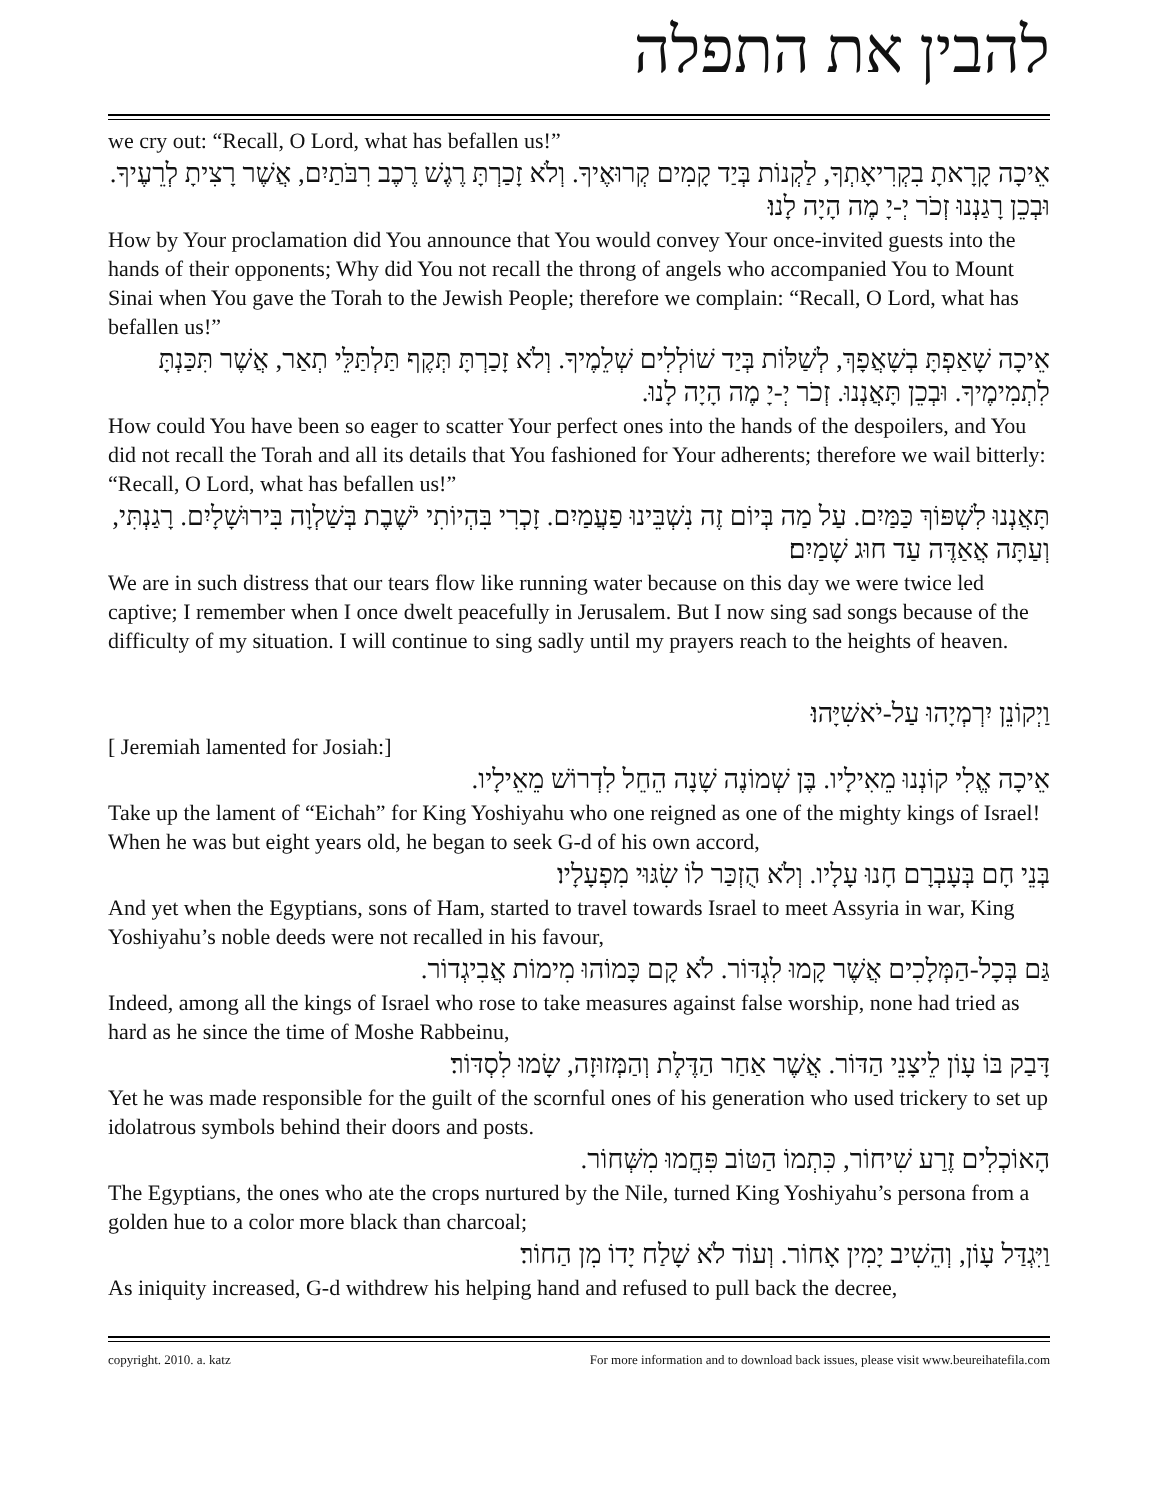להבין את התפלה
we cry out: “Recall, O Lord, what has befallen us!”
אֵיכָה קָרָאתָ בִקְרִיאָתְךָ, לַקְנוֹת בְּיַד קָמִים קְרוּאֶיךָ. וְלֹא זָכַרְתָּ רֶגֶשׁ רֶכֶב רִבֹּתַיִם, אֲשֶׁר רָצִיתָ לְרֵעֶיךָ. וּבְכֵן רָגַנְנוּ זְכֹר יְ-יָ מֶה הָיָה לָנוּ׃
How by Your proclamation did You announce that You would convey Your once-invited guests into the hands of their opponents; Why did You not recall the throng of angels who accompanied You to Mount Sinai when You gave the Torah to the Jewish People; therefore we complain: “Recall, O Lord, what has befallen us!”
אֵיכָה שָׁאַפְתָּ בְשָׁאֲפָךְ, לְשַׁלּוֹת בְּיַד שׁוֹלְלִים שְׁלֵמֶיךָ. וְלֹא זָכַרְתָּ תְּקֶף תַּלְתַּלֵּי תְאַר, אֲשֶׁר תִּכַּנְתָּ לִתְמִימֶיךָ. וּבְכֵן תָּאֲנְנוּ. זְכֹר יְ-יָ מֶה הָיָה לָנוּ.
How could You have been so eager to scatter Your perfect ones into the hands of the despoilers, and You did not recall the Torah and all its details that You fashioned for Your adherents; therefore we wail bitterly: “Recall, O Lord, what has befallen us!”
תָּאֲנְנוּ לִשְׁפּוֹךְ כַּמַּיִם. עַל מַה בְּיוֹם זֶה נִשְׁבֵּינוּ פַעֲמַיִם. זָכְרִי בִּהְיוֹתִי יֹשֶׁבֶת בְּשַׁלְוָה בִּירוּשָׁלָיִם. רָגַנְתִּי, וְעַתָּה אֲאַדֶּה עַד חוּג שָׁמַיִם׃
We are in such distress that our tears flow like running water because on this day we were twice led captive; I remember when I once dwelt peacefully in Jerusalem. But I now sing sad songs because of the difficulty of my situation. I will continue to sing sadly until my prayers reach to the heights of heaven.
וַיְקוֹנֵן יִרְמְיָהוּ עַל-יֹאשִׁיָּהוּ׃
[ Jeremiah lamented for Josiah:]
אֵיכָה אֱלִי קוֹנְנוּ מֵאִילָיו. בֶּן שְׁמוֹנֶה שָׁנָה הֵחֵל לִדְרוֹשׁ מֵאֵילָיו.
Take up the lament of “Eichah” for King Yoshiyahu who one reigned as one of the mighty kings of Israel! When he was but eight years old, he began to seek G-d of his own accord,
בְּנֵי חָם בְּעָבְרָם חָנוּ עָלָיו. וְלֹא הֻזְכַּר לוֹ שִׂגּוּי מִפְעָלָיו׃
And yet when the Egyptians, sons of Ham, started to travel towards Israel to meet Assyria in war, King Yoshiyahu’s noble deeds were not recalled in his favour,
גַּם בְּכָל-הַמְּלָכִים אֲשֶׁר קָמוּ לִגְדּוֹר. לֹא קָם כָּמוֹהוּ מִימוֹת אֲבִיגְדוֹר.
Indeed, among all the kings of Israel who rose to take measures against false worship, none had tried as hard as he since the time of Moshe Rabbeinu,
דָּבַק בּוֹ עָוֹן לֵיצָנֵי הַדּוֹר. אֲשֶׁר אַחַר הַדֶּלֶת וְהַמְּזוּזָה, שָׂמוּ לִסְדּוֹר׃
Yet he was made responsible for the guilt of the scornful ones of his generation who used trickery to set up idolatrous symbols behind their doors and posts.
הָאוֹכְלִים זֶרַע שִׁיחוֹר, כִּתְמוֹ הַטּוֹב פִּחֲמוּ מִשְּׁחוֹר.
The Egyptians, the ones who ate the crops nurtured by the Nile, turned King Yoshiyahu’s persona from a golden hue to a color more black than charcoal;
וַיִּגְדַּל עָוֹן, וְהֵשִׁיב יָמִין אָחוֹר. וְעוֹד לֹא שָׁלַח יָדוֹ מִן הַחוֹר׃
As iniquity increased, G-d withdrew his helping hand and refused to pull back the decree,
copyright. 2010. a. katz For more information and to download back issues, please visit www.beureihatefila.com